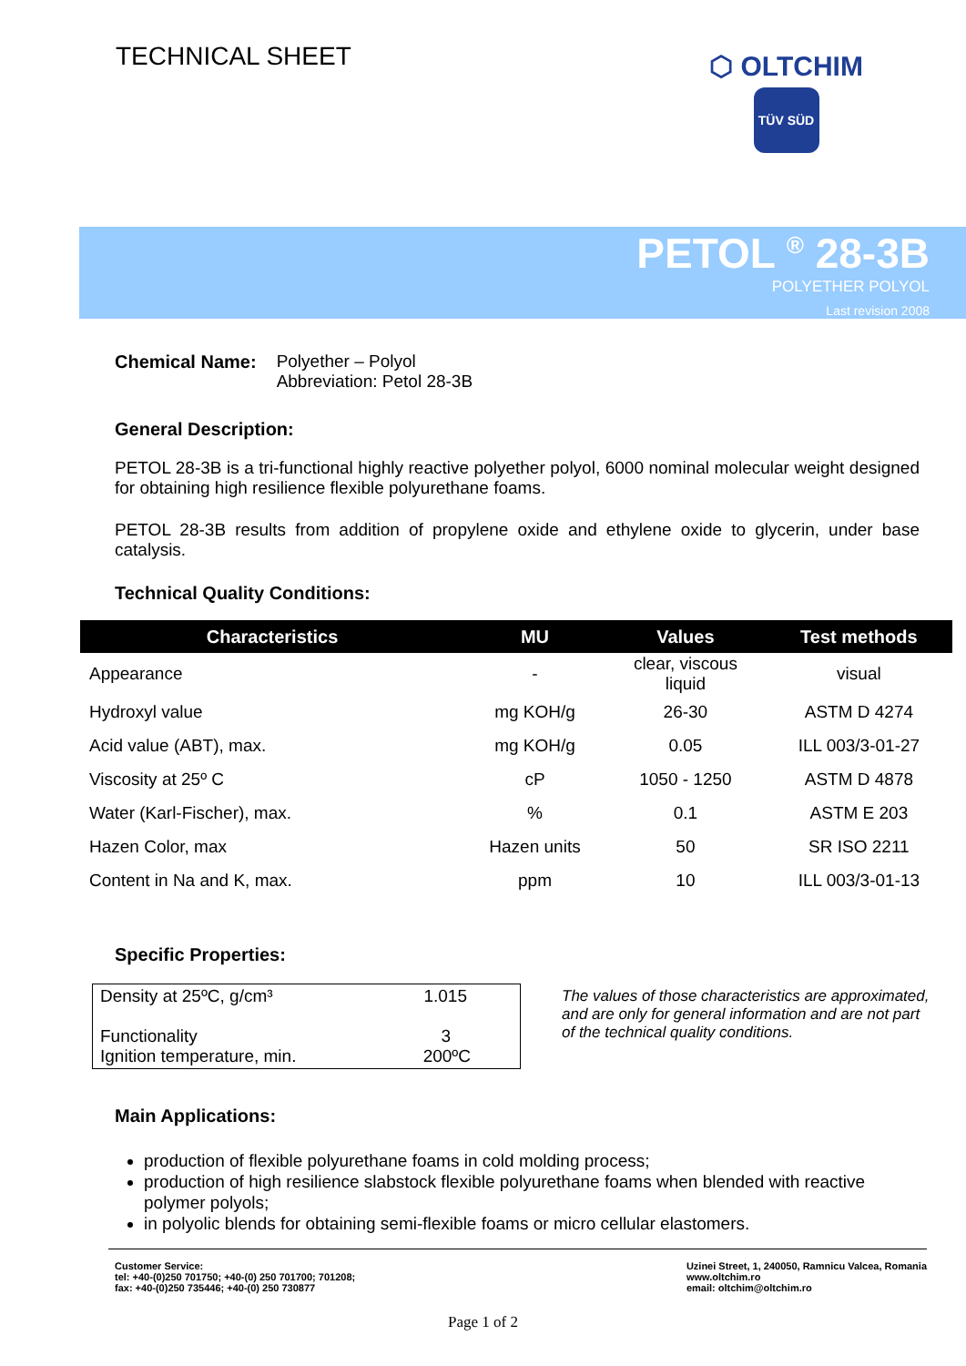TECHNICAL SHEET
⬡ OLTCHIM
TÜV SÜD
PETOL <sup>®</sup> 28-3B
POLYETHER POLYOL
Last revision 2008
Chemical Name: Polyether – Polyol
Abbreviation: Petol 28-3B
General Description:
PETOL 28-3B is a tri-functional highly reactive polyether polyol, 6000 nominal molecular weight designed for obtaining high resilience flexible polyurethane foams.
PETOL 28-3B results from addition of propylene oxide and ethylene oxide to glycerin, under base catalysis.
Technical Quality Conditions:
| Characteristics | MU | Values | Test methods |
| --- | --- | --- | --- |
| Appearance | - | clear, viscous liquid | visual |
| Hydroxyl value | mg KOH/g | 26-30 | ASTM D 4274 |
| Acid value (ABT), max. | mg KOH/g | 0.05 | ILL 003/3-01-27 |
| Viscosity at 25º C | cP | 1050 - 1250 | ASTM D 4878 |
| Water (Karl-Fischer), max. | % | 0.1 | ASTM E 203 |
| Hazen Color, max | Hazen units | 50 | SR ISO 2211 |
| Content in Na and K, max. | ppm | 10 | ILL 003/3-01-13 |
Specific Properties:
Density at 25ºC, g/cm³ 1.015
Functionality 3
Ignition temperature, min. 200ºC
The values of those characteristics are approximated, and are only for general information and are not part of the technical quality conditions.
Main Applications:
production of flexible polyurethane foams in cold molding process;
production of high resilience slabstock flexible polyurethane foams when blended with reactive polymer polyols;
in polyolic blends for obtaining semi-flexible foams or micro cellular elastomers.
Customer Service:
tel: +40-(0)250 701750; +40-(0) 250 701700; 701208;
fax: +40-(0)250 735446; +40-(0) 250 730877
Uzinei Street, 1, 240050, Ramnicu Valcea, Romania
www.oltchim.ro
email: oltchim@oltchim.ro
Page 1 of 2